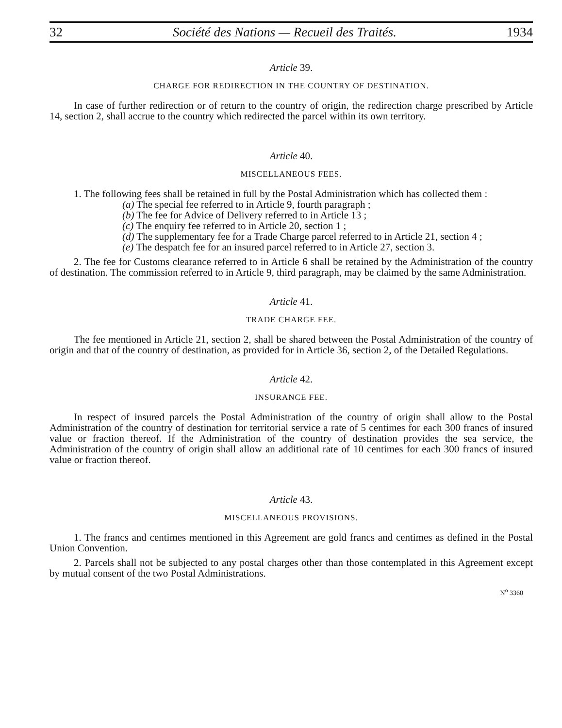32 Société des Nations — Recueil des Traités. 1934
Article 39.
CHARGE FOR REDIRECTION IN THE COUNTRY OF DESTINATION.
In case of further redirection or of return to the country of origin, the redirection charge prescribed by Article 14, section 2, shall accrue to the country which redirected the parcel within its own territory.
Article 40.
MISCELLANEOUS FEES.
1. The following fees shall be retained in full by the Postal Administration which has collected them :
(a) The special fee referred to in Article 9, fourth paragraph ;
(b) The fee for Advice of Delivery referred to in Article 13 ;
(c) The enquiry fee referred to in Article 20, section 1 ;
(d) The supplementary fee for a Trade Charge parcel referred to in Article 21, section 4 ;
(e) The despatch fee for an insured parcel referred to in Article 27, section 3.
2. The fee for Customs clearance referred to in Article 6 shall be retained by the Administration of the country of destination. The commission referred to in Article 9, third paragraph, may be claimed by the same Administration.
Article 41.
TRADE CHARGE FEE.
The fee mentioned in Article 21, section 2, shall be shared between the Postal Administration of the country of origin and that of the country of destination, as provided for in Article 36, section 2, of the Detailed Regulations.
Article 42.
INSURANCE FEE.
In respect of insured parcels the Postal Administration of the country of origin shall allow to the Postal Administration of the country of destination for territorial service a rate of 5 centimes for each 300 francs of insured value or fraction thereof. If the Administration of the country of destination provides the sea service, the Administration of the country of origin shall allow an additional rate of 10 centimes for each 300 francs of insured value or fraction thereof.
Article 43.
MISCELLANEOUS PROVISIONS.
1. The francs and centimes mentioned in this Agreement are gold francs and centimes as defined in the Postal Union Convention.
2. Parcels shall not be subjected to any postal charges other than those contemplated in this Agreement except by mutual consent of the two Postal Administrations.
N<sup>o</sup> 3360